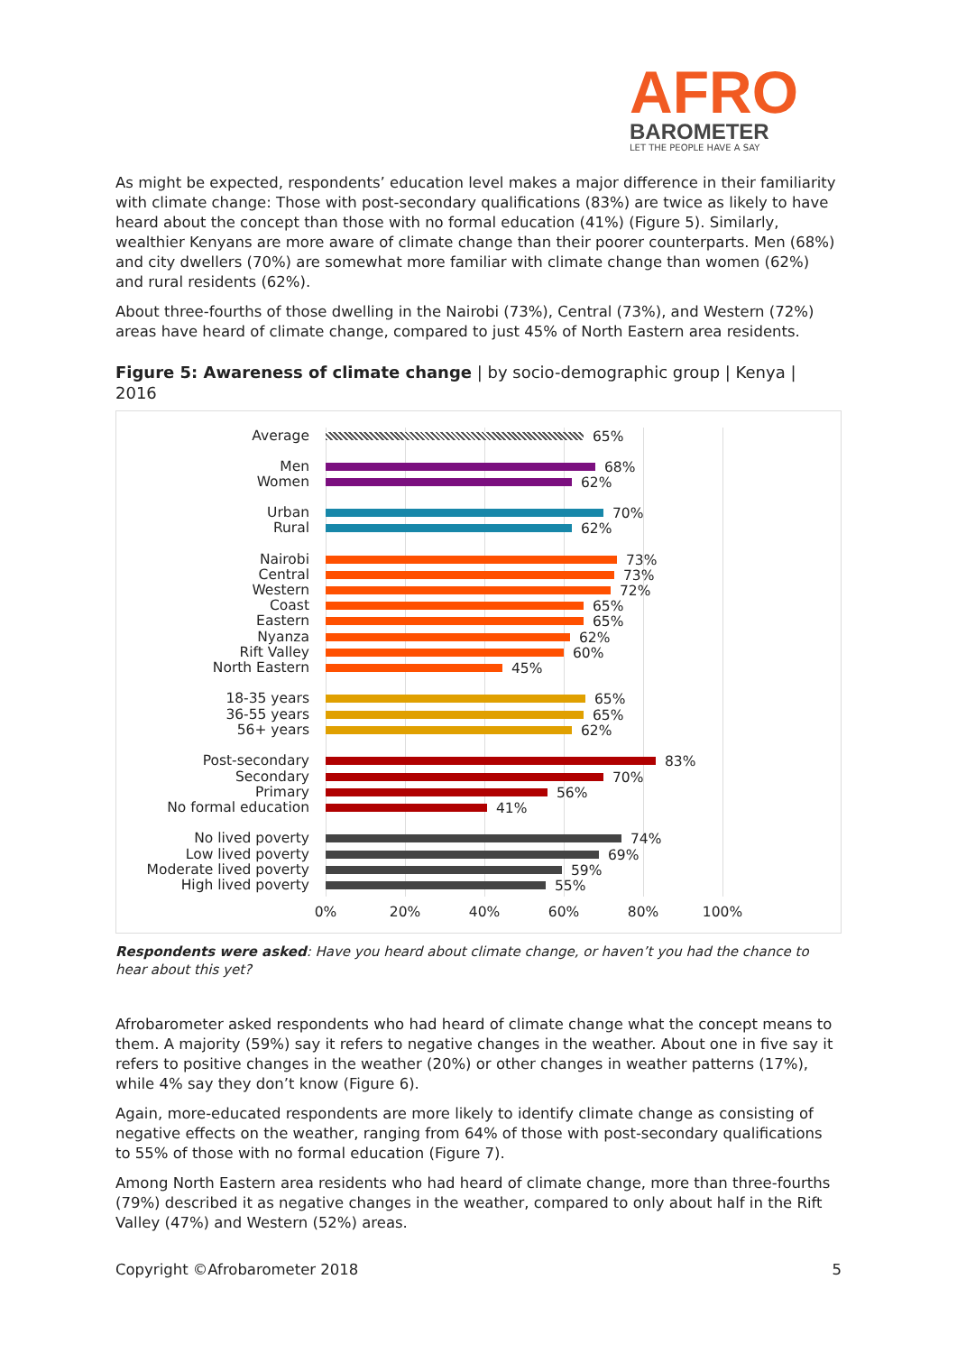AFRO
BAROMETER
LET THE PEOPLE HAVE A SAY
As might be expected, respondents’ education level makes a major difference in their familiarity with climate change: Those with post-secondary qualifications (83%) are twice as likely to have heard about the concept than those with no formal education (41%) (Figure 5). Similarly, wealthier Kenyans are more aware of climate change than their poorer counterparts. Men (68%) and city dwellers (70%) are somewhat more familiar with climate change than women (62%) and rural residents (62%).
About three-fourths of those dwelling in the Nairobi (73%), Central (73%), and Western (72%) areas have heard of climate change, compared to just 45% of North Eastern area residents.
Figure 5: Awareness of climate change | by socio-demographic group | Kenya | 2016
Average 65%
Men 68%
Women 62%
Urban 70%
Rural 62%
Nairobi 73%
Central 73%
Western 72%
Coast 65%
Eastern 65%
Nyanza 62%
Rift Valley 60%
North Eastern 45%
18-35 years 65%
36-55 years 65%
56+ years 62%
Post-secondary 83%
Secondary 70%
Primary 56%
No formal education 41%
No lived poverty 74%
Low lived poverty 69%
Moderate lived poverty 59%
High lived poverty 55%
0% 20% 40% 60% 80% 100%
Respondents were asked: Have you heard about climate change, or haven’t you had the chance to hear about this yet?
Afrobarometer asked respondents who had heard of climate change what the concept means to them. A majority (59%) say it refers to negative changes in the weather. About one in five say it refers to positive changes in the weather (20%) or other changes in weather patterns (17%), while 4% say they don’t know (Figure 6).
Again, more-educated respondents are more likely to identify climate change as consisting of negative effects on the weather, ranging from 64% of those with post-secondary qualifications to 55% of those with no formal education (Figure 7).
Among North Eastern area residents who had heard of climate change, more than three-fourths (79%) described it as negative changes in the weather, compared to only about half in the Rift Valley (47%) and Western (52%) areas.
Copyright ©Afrobarometer 2018 5